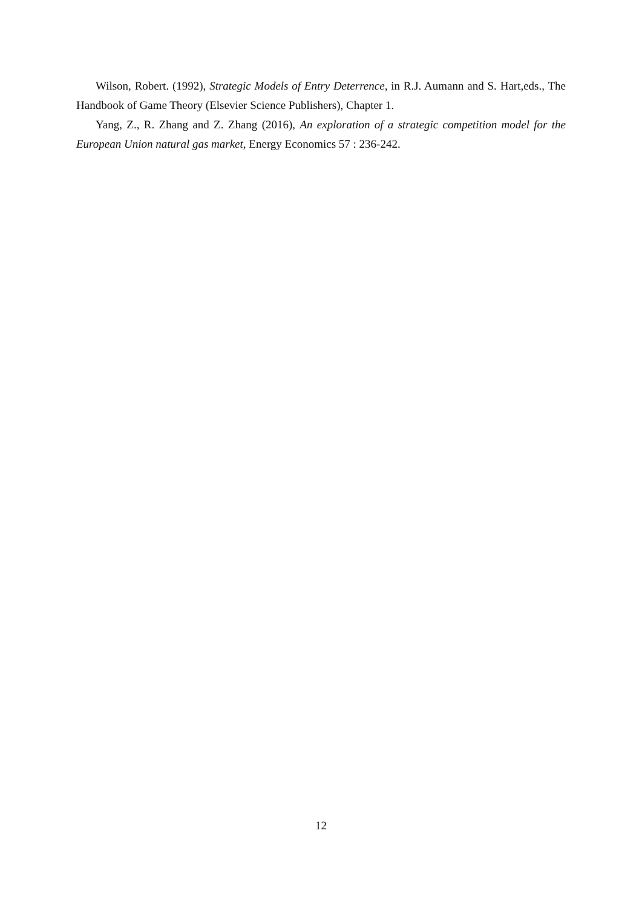Wilson, Robert. (1992), Strategic Models of Entry Deterrence, in R.J. Aumann and S. Hart,eds., The Handbook of Game Theory (Elsevier Science Publishers), Chapter 1.
Yang, Z., R. Zhang and Z. Zhang (2016), An exploration of a strategic competition model for the European Union natural gas market, Energy Economics 57 : 236-242.
12